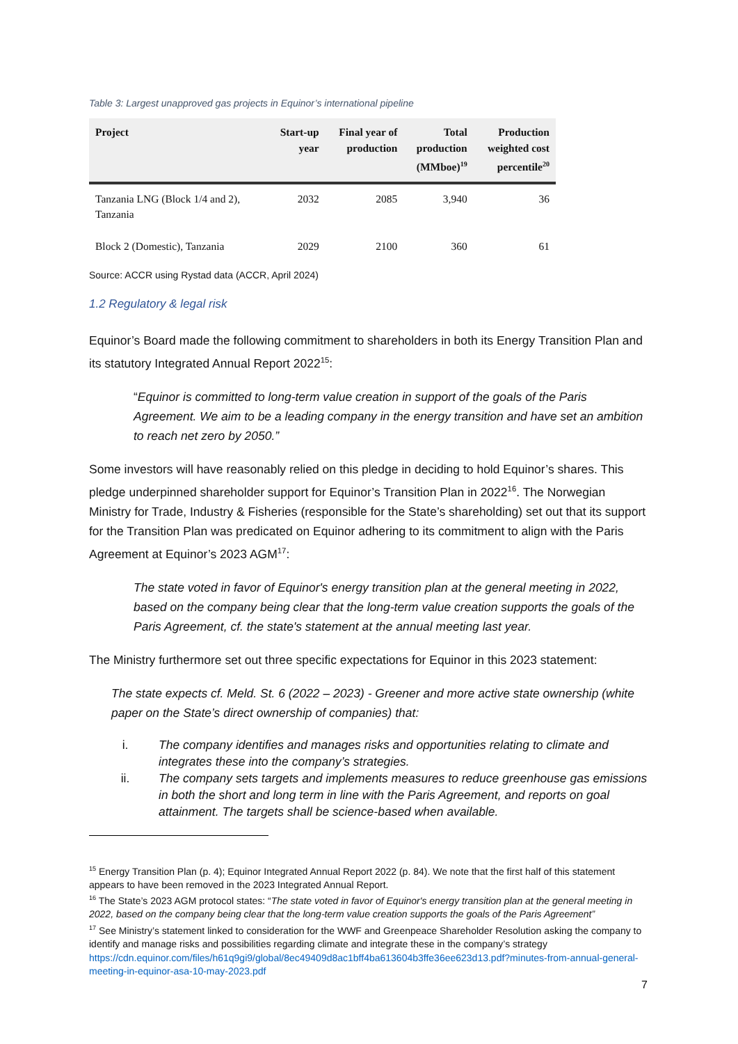Table 3: Largest unapproved gas projects in Equinor’s international pipeline
| Project | Start-up year | Final year of production | Total production (MMboe)<sup>19</sup> | Production weighted cost percentile<sup>20</sup> |
| --- | --- | --- | --- | --- |
| Tanzania LNG (Block 1/4 and 2), Tanzania | 2032 | 2085 | 3,940 | 36 |
| Block 2 (Domestic), Tanzania | 2029 | 2100 | 360 | 61 |
Source: ACCR using Rystad data (ACCR, April 2024)
1.2 Regulatory & legal risk
Equinor’s Board made the following commitment to shareholders in both its Energy Transition Plan and its statutory Integrated Annual Report 2022<sup>15</sup>:
“Equinor is committed to long-term value creation in support of the goals of the Paris Agreement. We aim to be a leading company in the energy transition and have set an ambition to reach net zero by 2050.”
Some investors will have reasonably relied on this pledge in deciding to hold Equinor’s shares. This pledge underpinned shareholder support for Equinor’s Transition Plan in 2022<sup>16</sup>. The Norwegian Ministry for Trade, Industry & Fisheries (responsible for the State’s shareholding) set out that its support for the Transition Plan was predicated on Equinor adhering to its commitment to align with the Paris Agreement at Equinor’s 2023 AGM<sup>17</sup>:
The state voted in favor of Equinor's energy transition plan at the general meeting in 2022, based on the company being clear that the long-term value creation supports the goals of the Paris Agreement, cf. the state's statement at the annual meeting last year.
The Ministry furthermore set out three specific expectations for Equinor in this 2023 statement:
The state expects cf. Meld. St. 6 (2022 – 2023) - Greener and more active state ownership (white paper on the State’s direct ownership of companies) that:
i. The company identifies and manages risks and opportunities relating to climate and integrates these into the company’s strategies.
ii. The company sets targets and implements measures to reduce greenhouse gas emissions in both the short and long term in line with the Paris Agreement, and reports on goal attainment. The targets shall be science-based when available.
<sup>15</sup> Energy Transition Plan (p. 4); Equinor Integrated Annual Report 2022 (p. 84). We note that the first half of this statement appears to have been removed in the 2023 Integrated Annual Report.
<sup>16</sup> The State’s 2023 AGM protocol states: “The state voted in favor of Equinor's energy transition plan at the general meeting in 2022, based on the company being clear that the long-term value creation supports the goals of the Paris Agreement”
<sup>17</sup> See Ministry’s statement linked to consideration for the WWF and Greenpeace Shareholder Resolution asking the company to identify and manage risks and possibilities regarding climate and integrate these in the company’s strategy https://cdn.equinor.com/files/h61q9gi9/global/8ec49409d8ac1bff4ba613604b3ffe36ee623d13.pdf?minutes-from-annual-general-meeting-in-equinor-asa-10-may-2023.pdf
7